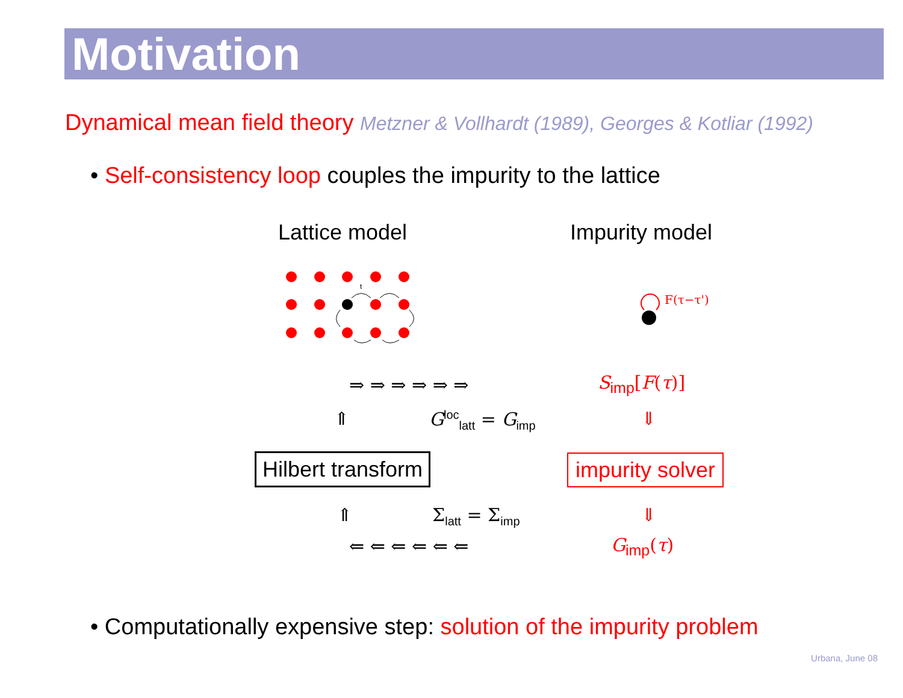Motivation
Dynamical mean field theory Metzner & Vollhardt (1989), Georges & Kotliar (1992)
• Self-consistency loop couples the impurity to the lattice
Lattice model Impurity model
t
F(τ−τ')
⇒ ⇒ ⇒ ⇒ ⇒ ⇒ S<sub>imp</sub>[F(τ)]
⇑ G<sup>loc</sup><sub>latt</sub> = G<sub>imp</sub> ⇓
Hilbert transform impurity solver
⇑ Σ<sub>latt</sub> = Σ<sub>imp</sub> ⇓
⇐ ⇐ ⇐ ⇐ ⇐ ⇐ G<sub>imp</sub>(τ)
• Computationally expensive step: solution of the impurity problem
Urbana, June 08